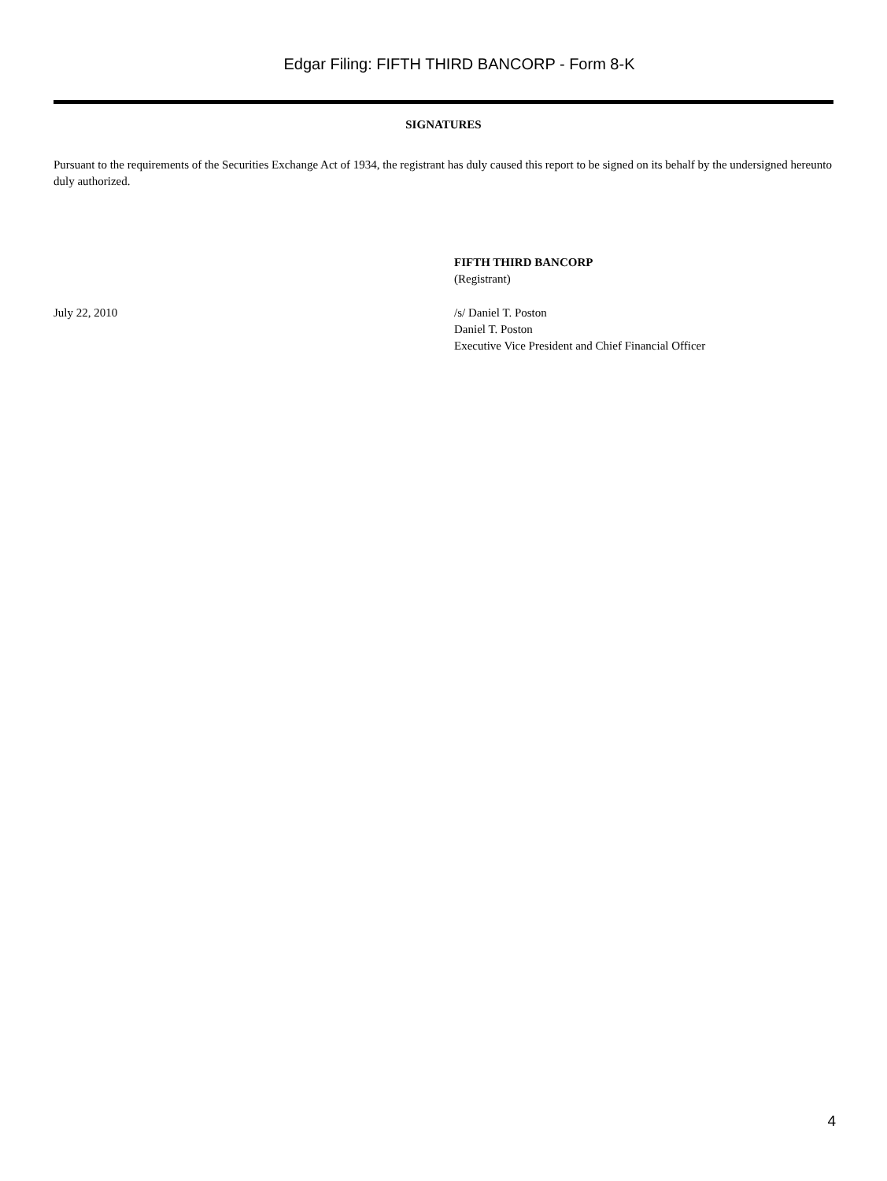Edgar Filing: FIFTH THIRD BANCORP - Form 8-K
SIGNATURES
Pursuant to the requirements of the Securities Exchange Act of 1934, the registrant has duly caused this report to be signed on its behalf by the undersigned hereunto duly authorized.
FIFTH THIRD BANCORP
(Registrant)
July 22, 2010 /s/ Daniel T. Poston
Daniel T. Poston
Executive Vice President and Chief Financial Officer
4